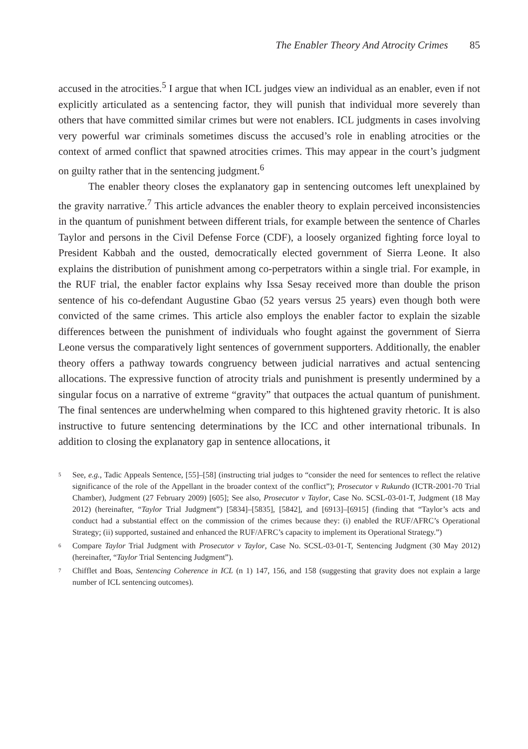The Enabler Theory And Atrocity Crimes 85
accused in the atrocities.<sup>5</sup> I argue that when ICL judges view an individual as an enabler, even if not explicitly articulated as a sentencing factor, they will punish that individual more severely than others that have committed similar crimes but were not enablers. ICL judgments in cases involving very powerful war criminals sometimes discuss the accused’s role in enabling atrocities or the context of armed conflict that spawned atrocities crimes. This may appear in the court’s judgment on guilty rather that in the sentencing judgment.<sup>6</sup>
The enabler theory closes the explanatory gap in sentencing outcomes left unexplained by the gravity narrative.<sup>7</sup> This article advances the enabler theory to explain perceived inconsistencies in the quantum of punishment between different trials, for example between the sentence of Charles Taylor and persons in the Civil Defense Force (CDF), a loosely organized fighting force loyal to President Kabbah and the ousted, democratically elected government of Sierra Leone. It also explains the distribution of punishment among co-perpetrators within a single trial. For example, in the RUF trial, the enabler factor explains why Issa Sesay received more than double the prison sentence of his co-defendant Augustine Gbao (52 years versus 25 years) even though both were convicted of the same crimes. This article also employs the enabler factor to explain the sizable differences between the punishment of individuals who fought against the government of Sierra Leone versus the comparatively light sentences of government supporters. Additionally, the enabler theory offers a pathway towards congruency between judicial narratives and actual sentencing allocations. The expressive function of atrocity trials and punishment is presently undermined by a singular focus on a narrative of extreme “gravity” that outpaces the actual quantum of punishment. The final sentences are underwhelming when compared to this hightened gravity rhetoric. It is also instructive to future sentencing determinations by the ICC and other international tribunals. In addition to closing the explanatory gap in sentence allocations, it
<sup>5</sup> See, e.g., Tadic Appeals Sentence, [55]–[58] (instructing trial judges to “consider the need for sentences to reflect the relative significance of the role of the Appellant in the broader context of the conflict”); Prosecutor v Rukundo (ICTR-2001-70 Trial Chamber), Judgment (27 February 2009) [605]; See also, Prosecutor v Taylor, Case No. SCSL-03-01-T, Judgment (18 May 2012) (hereinafter, “Taylor Trial Judgment”) [5834]–[5835], [5842], and [6913]–[6915] (finding that “Taylor’s acts and conduct had a substantial effect on the commission of the crimes because they: (i) enabled the RUF/AFRC’s Operational Strategy; (ii) supported, sustained and enhanced the RUF/AFRC’s capacity to implement its Operational Strategy.”)
<sup>6</sup> Compare Taylor Trial Judgment with Prosecutor v Taylor, Case No. SCSL-03-01-T, Sentencing Judgment (30 May 2012) (hereinafter, “Taylor Trial Sentencing Judgment”).
<sup>7</sup> Chifflet and Boas, Sentencing Coherence in ICL (n 1) 147, 156, and 158 (suggesting that gravity does not explain a large number of ICL sentencing outcomes).